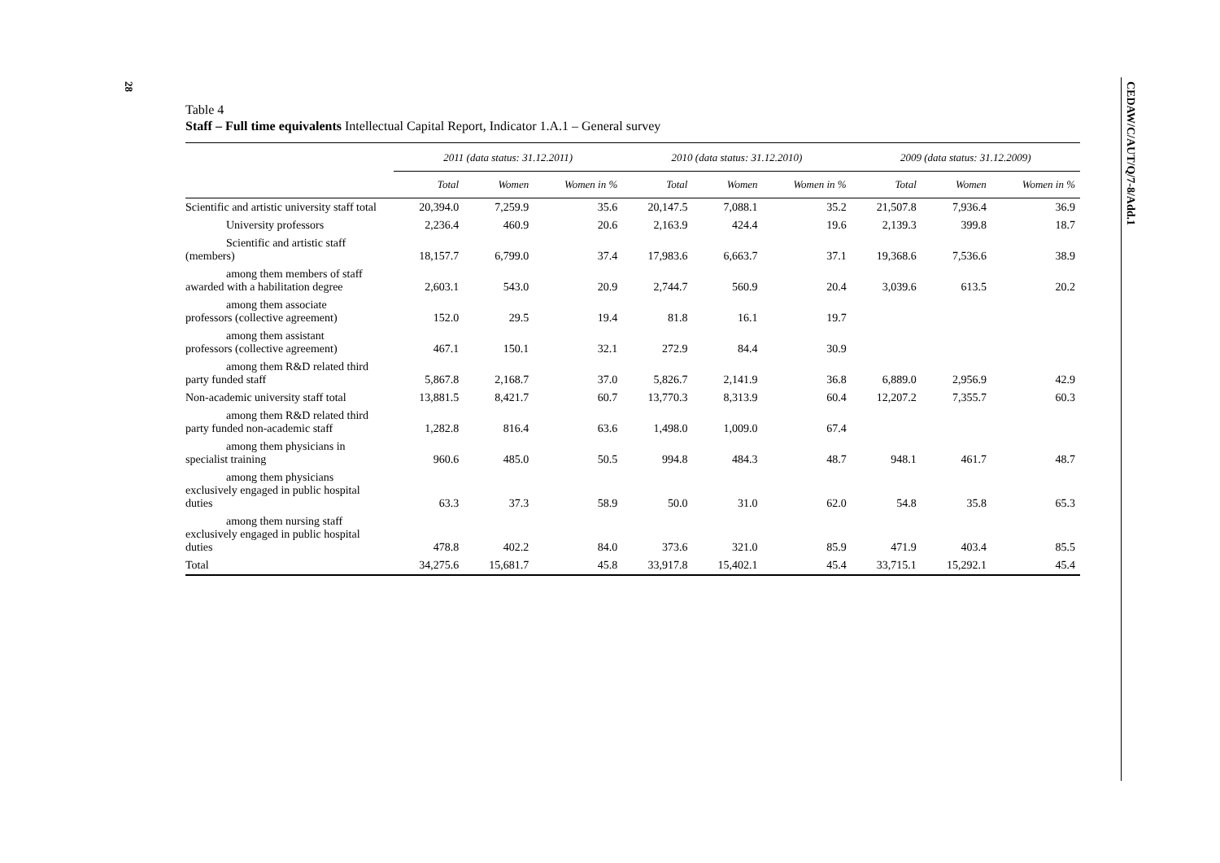28
CEDAW/C/AUT/Q/7-8/Add.1
Table 4
Staff – Full time equivalents Intellectual Capital Report, Indicator 1.A.1 – General survey
| | 2011 (data status: 31.12.2011) | | | 2010 (data status: 31.12.2010) | | | 2009 (data status: 31.12.2009) | | |
| --- | --- | --- | --- | --- | --- | --- | --- | --- | --- |
| | Total | Women | Women in % | Total | Women | Women in % | Total | Women | Women in % |
| Scientific and artistic university staff total | 20,394.0 | 7,259.9 | 35.6 | 20,147.5 | 7,088.1 | 35.2 | 21,507.8 | 7,936.4 | 36.9 |
| University professors | 2,236.4 | 460.9 | 20.6 | 2,163.9 | 424.4 | 19.6 | 2,139.3 | 399.8 | 18.7 |
| Scientific and artistic staff (members) | 18,157.7 | 6,799.0 | 37.4 | 17,983.6 | 6,663.7 | 37.1 | 19,368.6 | 7,536.6 | 38.9 |
| among them members of staff awarded with a habilitation degree | 2,603.1 | 543.0 | 20.9 | 2,744.7 | 560.9 | 20.4 | 3,039.6 | 613.5 | 20.2 |
| among them associate professors (collective agreement) | 152.0 | 29.5 | 19.4 | 81.8 | 16.1 | 19.7 | | | |
| among them assistant professors (collective agreement) | 467.1 | 150.1 | 32.1 | 272.9 | 84.4 | 30.9 | | | |
| among them R&D related third party funded staff | 5,867.8 | 2,168.7 | 37.0 | 5,826.7 | 2,141.9 | 36.8 | 6,889.0 | 2,956.9 | 42.9 |
| Non-academic university staff total | 13,881.5 | 8,421.7 | 60.7 | 13,770.3 | 8,313.9 | 60.4 | 12,207.2 | 7,355.7 | 60.3 |
| among them R&D related third party funded non-academic staff | 1,282.8 | 816.4 | 63.6 | 1,498.0 | 1,009.0 | 67.4 | | | |
| among them physicians in specialist training | 960.6 | 485.0 | 50.5 | 994.8 | 484.3 | 48.7 | 948.1 | 461.7 | 48.7 |
| among them physicians exclusively engaged in public hospital duties | 63.3 | 37.3 | 58.9 | 50.0 | 31.0 | 62.0 | 54.8 | 35.8 | 65.3 |
| among them nursing staff exclusively engaged in public hospital duties | 478.8 | 402.2 | 84.0 | 373.6 | 321.0 | 85.9 | 471.9 | 403.4 | 85.5 |
| Total | 34,275.6 | 15,681.7 | 45.8 | 33,917.8 | 15,402.1 | 45.4 | 33,715.1 | 15,292.1 | 45.4 |